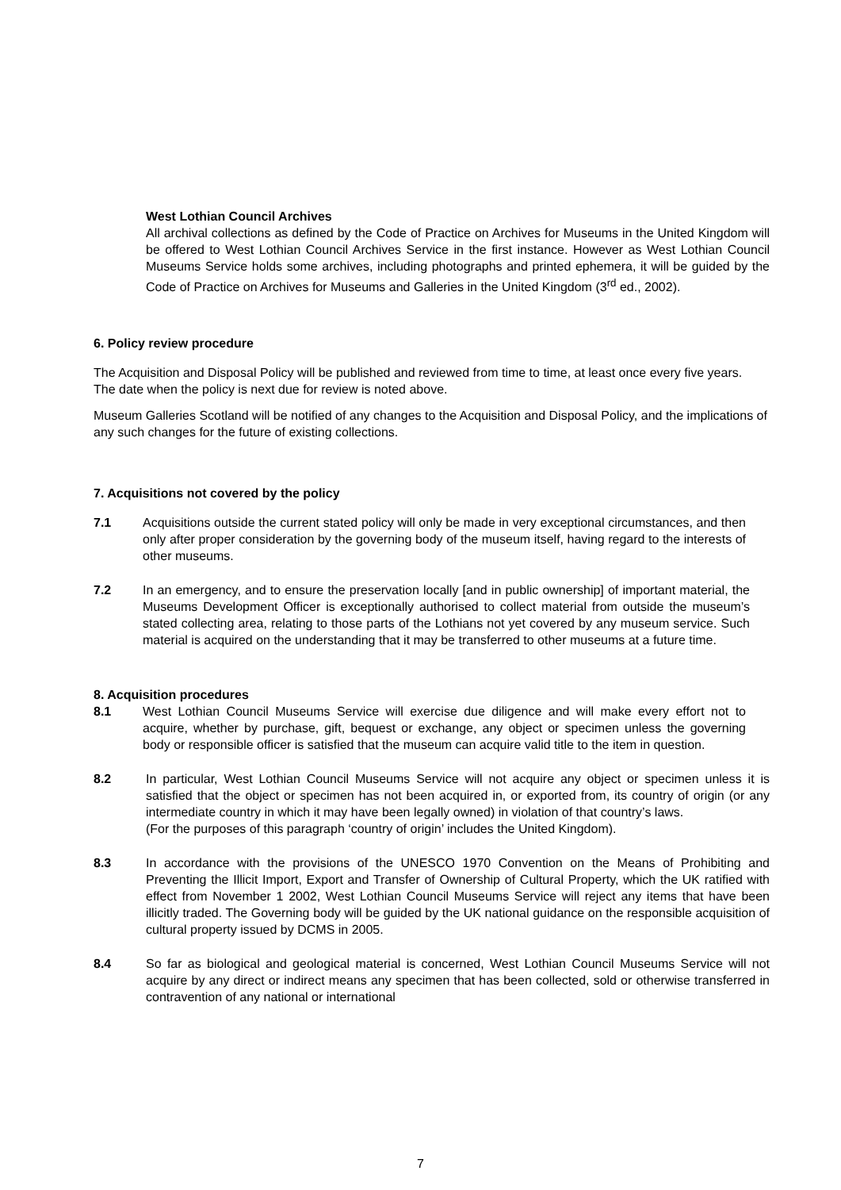West Lothian Council Archives
All archival collections as defined by the Code of Practice on Archives for Museums in the United Kingdom will be offered to West Lothian Council Archives Service in the first instance. However as West Lothian Council Museums Service holds some archives, including photographs and printed ephemera, it will be guided by the Code of Practice on Archives for Museums and Galleries in the United Kingdom (3<sup>rd</sup> ed., 2002).
6. Policy review procedure
The Acquisition and Disposal Policy will be published and reviewed from time to time, at least once every five years. The date when the policy is next due for review is noted above.
Museum Galleries Scotland will be notified of any changes to the Acquisition and Disposal Policy, and the implications of any such changes for the future of existing collections.
7. Acquisitions not covered by the policy
7.1 Acquisitions outside the current stated policy will only be made in very exceptional circumstances, and then only after proper consideration by the governing body of the museum itself, having regard to the interests of other museums.
7.2 In an emergency, and to ensure the preservation locally [and in public ownership] of important material, the Museums Development Officer is exceptionally authorised to collect material from outside the museum’s stated collecting area, relating to those parts of the Lothians not yet covered by any museum service. Such material is acquired on the understanding that it may be transferred to other museums at a future time.
8. Acquisition procedures
8.1 West Lothian Council Museums Service will exercise due diligence and will make every effort not to acquire, whether by purchase, gift, bequest or exchange, any object or specimen unless the governing body or responsible officer is satisfied that the museum can acquire valid title to the item in question.
8.2 In particular, West Lothian Council Museums Service will not acquire any object or specimen unless it is satisfied that the object or specimen has not been acquired in, or exported from, its country of origin (or any intermediate country in which it may have been legally owned) in violation of that country’s laws.
(For the purposes of this paragraph ‘country of origin’ includes the United Kingdom).
8.3 In accordance with the provisions of the UNESCO 1970 Convention on the Means of Prohibiting and Preventing the Illicit Import, Export and Transfer of Ownership of Cultural Property, which the UK ratified with effect from November 1 2002, West Lothian Council Museums Service will reject any items that have been illicitly traded. The Governing body will be guided by the UK national guidance on the responsible acquisition of cultural property issued by DCMS in 2005.
8.4 So far as biological and geological material is concerned, West Lothian Council Museums Service will not acquire by any direct or indirect means any specimen that has been collected, sold or otherwise transferred in contravention of any national or international
7